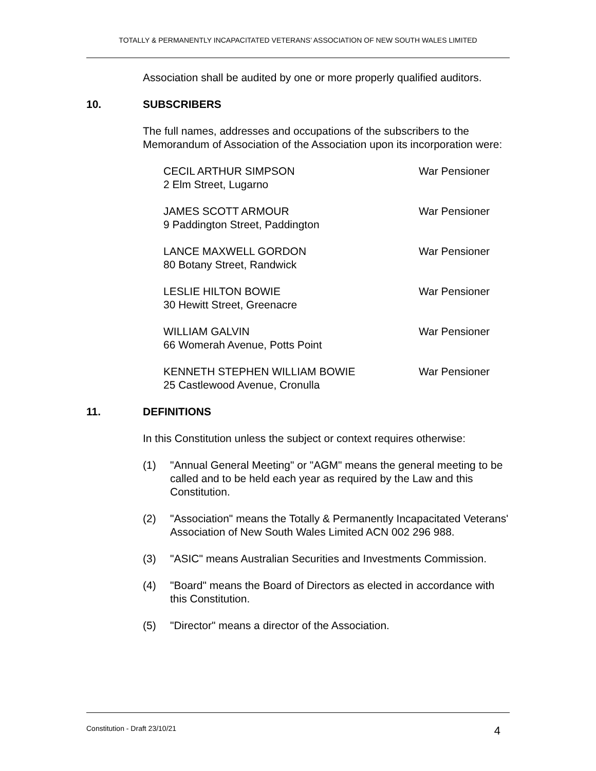TOTALLY & PERMANENTLY INCAPACITATED VETERANS’ ASSOCIATION OF NEW SOUTH WALES LIMITED
Association shall be audited by one or more properly qualified auditors.
10. SUBSCRIBERS
The full names, addresses and occupations of the subscribers to the Memorandum of Association of the Association upon its incorporation were:
CECIL ARTHUR SIMPSON
2 Elm Street, Lugarno
War Pensioner
JAMES SCOTT ARMOUR
9 Paddington Street, Paddington
War Pensioner
LANCE MAXWELL GORDON
80 Botany Street, Randwick
War Pensioner
LESLIE HILTON BOWIE
30 Hewitt Street, Greenacre
War Pensioner
WILLIAM GALVIN
66 Womerah Avenue, Potts Point
War Pensioner
KENNETH STEPHEN WILLIAM BOWIE
25 Castlewood Avenue, Cronulla
War Pensioner
11. DEFINITIONS
In this Constitution unless the subject or context requires otherwise:
(1) "Annual General Meeting" or "AGM" means the general meeting to be called and to be held each year as required by the Law and this Constitution.
(2) "Association" means the Totally & Permanently Incapacitated Veterans' Association of New South Wales Limited ACN 002 296 988.
(3) "ASIC" means Australian Securities and Investments Commission.
(4) "Board" means the Board of Directors as elected in accordance with this Constitution.
(5) "Director" means a director of the Association.
Constitution - Draft 23/10/21 4